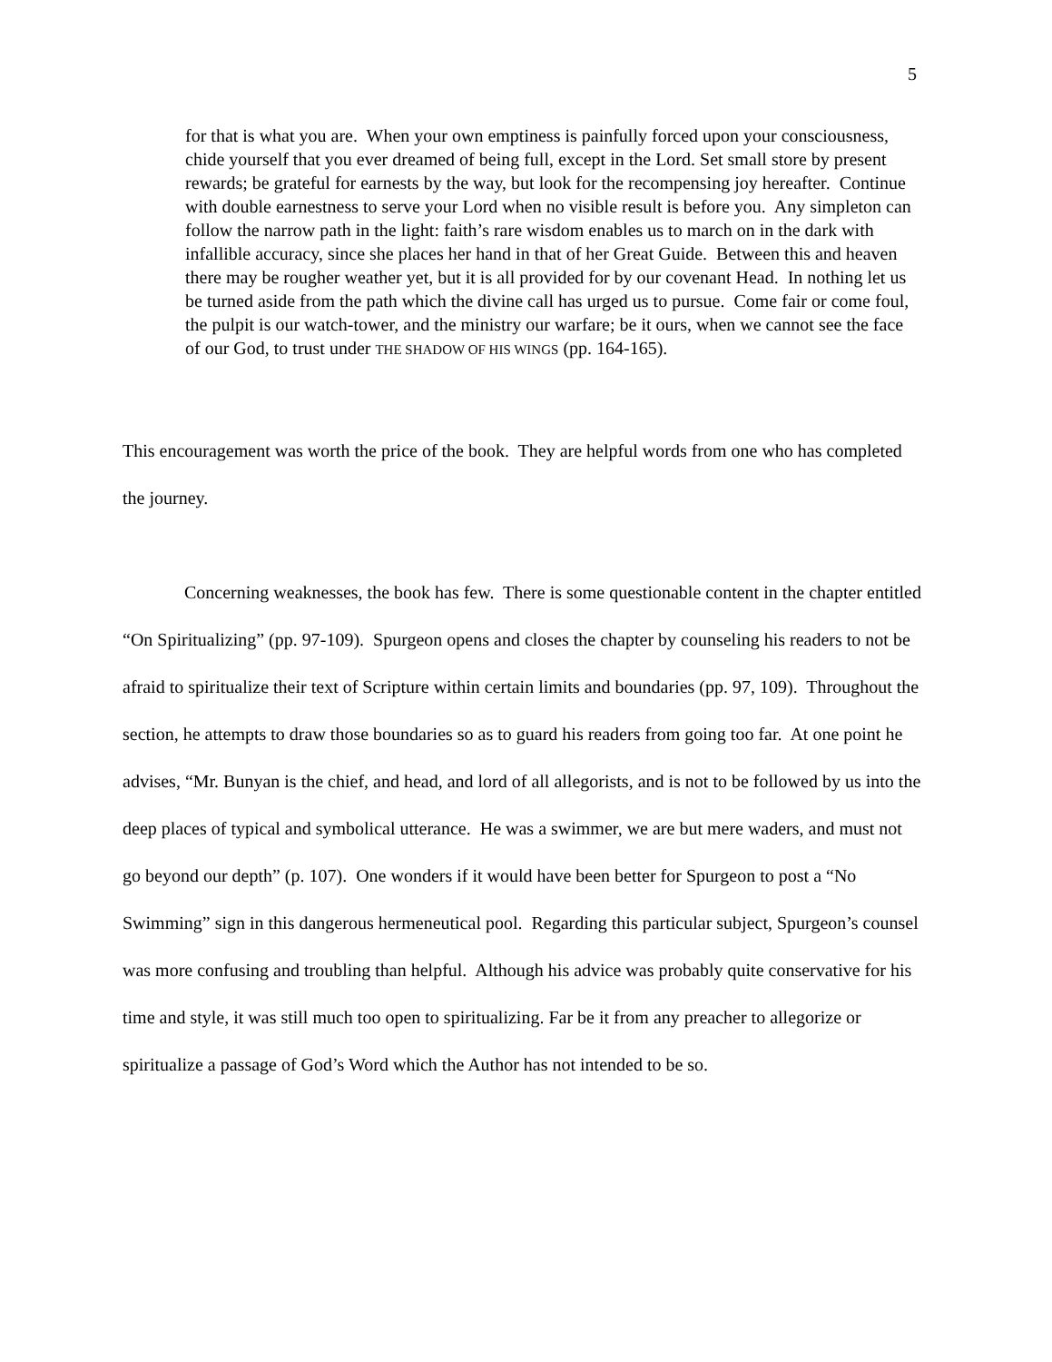5
for that is what you are. When your own emptiness is painfully forced upon your consciousness, chide yourself that you ever dreamed of being full, except in the Lord. Set small store by present rewards; be grateful for earnests by the way, but look for the recompensing joy hereafter. Continue with double earnestness to serve your Lord when no visible result is before you. Any simpleton can follow the narrow path in the light: faith’s rare wisdom enables us to march on in the dark with infallible accuracy, since she places her hand in that of her Great Guide. Between this and heaven there may be rougher weather yet, but it is all provided for by our covenant Head. In nothing let us be turned aside from the path which the divine call has urged us to pursue. Come fair or come foul, the pulpit is our watch-tower, and the ministry our warfare; be it ours, when we cannot see the face of our God, to trust under THE SHADOW OF HIS WINGS (pp. 164-165).
This encouragement was worth the price of the book. They are helpful words from one who has completed the journey.
Concerning weaknesses, the book has few. There is some questionable content in the chapter entitled “On Spiritualizing” (pp. 97-109). Spurgeon opens and closes the chapter by counseling his readers to not be afraid to spiritualize their text of Scripture within certain limits and boundaries (pp. 97, 109). Throughout the section, he attempts to draw those boundaries so as to guard his readers from going too far. At one point he advises, “Mr. Bunyan is the chief, and head, and lord of all allegorists, and is not to be followed by us into the deep places of typical and symbolical utterance. He was a swimmer, we are but mere waders, and must not go beyond our depth” (p. 107). One wonders if it would have been better for Spurgeon to post a “No Swimming” sign in this dangerous hermeneutical pool. Regarding this particular subject, Spurgeon’s counsel was more confusing and troubling than helpful. Although his advice was probably quite conservative for his time and style, it was still much too open to spiritualizing. Far be it from any preacher to allegorize or spiritualize a passage of God’s Word which the Author has not intended to be so.